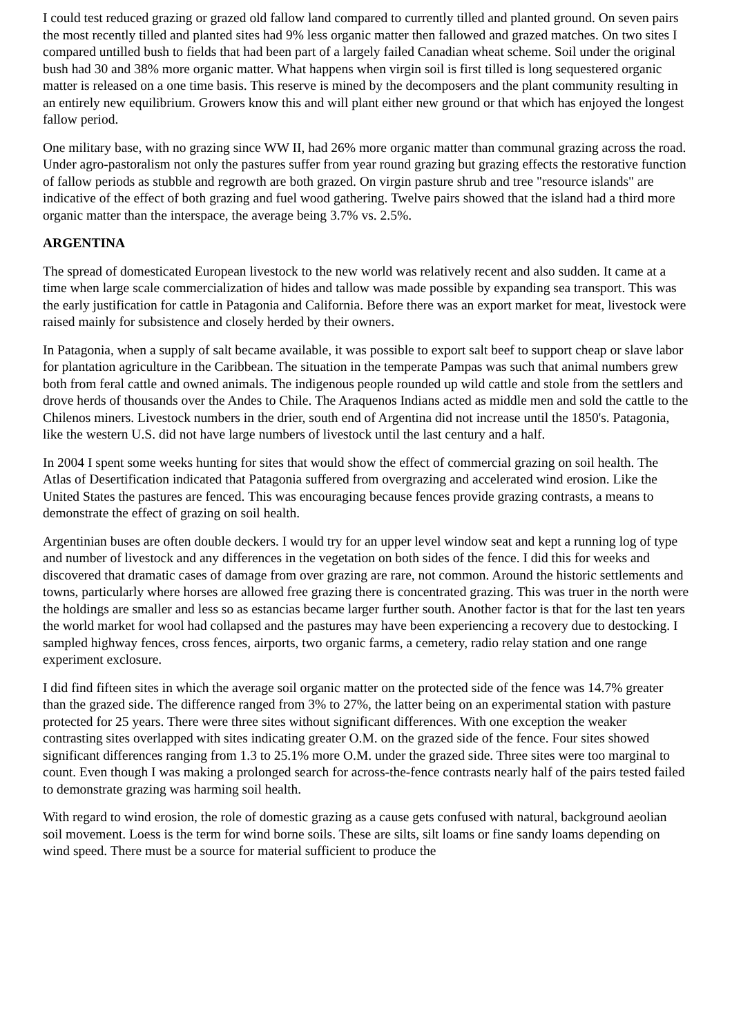I could test reduced grazing or grazed old fallow land compared to currently tilled and planted ground. On seven pairs the most recently tilled and planted sites had 9% less organic matter then fallowed and grazed matches. On two sites I compared untilled bush to fields that had been part of a largely failed Canadian wheat scheme. Soil under the original bush had 30 and 38% more organic matter. What happens when virgin soil is first tilled is long sequestered organic matter is released on a one time basis. This reserve is mined by the decomposers and the plant community resulting in an entirely new equilibrium. Growers know this and will plant either new ground or that which has enjoyed the longest fallow period.
One military base, with no grazing since WW II, had 26% more organic matter than communal grazing across the road. Under agro-pastoralism not only the pastures suffer from year round grazing but grazing effects the restorative function of fallow periods as stubble and regrowth are both grazed. On virgin pasture shrub and tree "resource islands" are indicative of the effect of both grazing and fuel wood gathering. Twelve pairs showed that the island had a third more organic matter than the interspace, the average being 3.7% vs. 2.5%.
ARGENTINA
The spread of domesticated European livestock to the new world was relatively recent and also sudden. It came at a time when large scale commercialization of hides and tallow was made possible by expanding sea transport. This was the early justification for cattle in Patagonia and California. Before there was an export market for meat, livestock were raised mainly for subsistence and closely herded by their owners.
In Patagonia, when a supply of salt became available, it was possible to export salt beef to support cheap or slave labor for plantation agriculture in the Caribbean. The situation in the temperate Pampas was such that animal numbers grew both from feral cattle and owned animals. The indigenous people rounded up wild cattle and stole from the settlers and drove herds of thousands over the Andes to Chile. The Araquenos Indians acted as middle men and sold the cattle to the Chilenos miners. Livestock numbers in the drier, south end of Argentina did not increase until the 1850's. Patagonia, like the western U.S. did not have large numbers of livestock until the last century and a half.
In 2004 I spent some weeks hunting for sites that would show the effect of commercial grazing on soil health. The Atlas of Desertification indicated that Patagonia suffered from overgrazing and accelerated wind erosion. Like the United States the pastures are fenced. This was encouraging because fences provide grazing contrasts, a means to demonstrate the effect of grazing on soil health.
Argentinian buses are often double deckers. I would try for an upper level window seat and kept a running log of type and number of livestock and any differences in the vegetation on both sides of the fence. I did this for weeks and discovered that dramatic cases of damage from over grazing are rare, not common. Around the historic settlements and towns, particularly where horses are allowed free grazing there is concentrated grazing. This was truer in the north were the holdings are smaller and less so as estancias became larger further south. Another factor is that for the last ten years the world market for wool had collapsed and the pastures may have been experiencing a recovery due to destocking. I sampled highway fences, cross fences, airports, two organic farms, a cemetery, radio relay station and one range experiment exclosure.
I did find fifteen sites in which the average soil organic matter on the protected side of the fence was 14.7% greater than the grazed side. The difference ranged from 3% to 27%, the latter being on an experimental station with pasture protected for 25 years. There were three sites without significant differences. With one exception the weaker contrasting sites overlapped with sites indicating greater O.M. on the grazed side of the fence. Four sites showed significant differences ranging from 1.3 to 25.1% more O.M. under the grazed side. Three sites were too marginal to count. Even though I was making a prolonged search for across-the-fence contrasts nearly half of the pairs tested failed to demonstrate grazing was harming soil health.
With regard to wind erosion, the role of domestic grazing as a cause gets confused with natural, background aeolian soil movement. Loess is the term for wind borne soils. These are silts, silt loams or fine sandy loams depending on wind speed. There must be a source for material sufficient to produce the